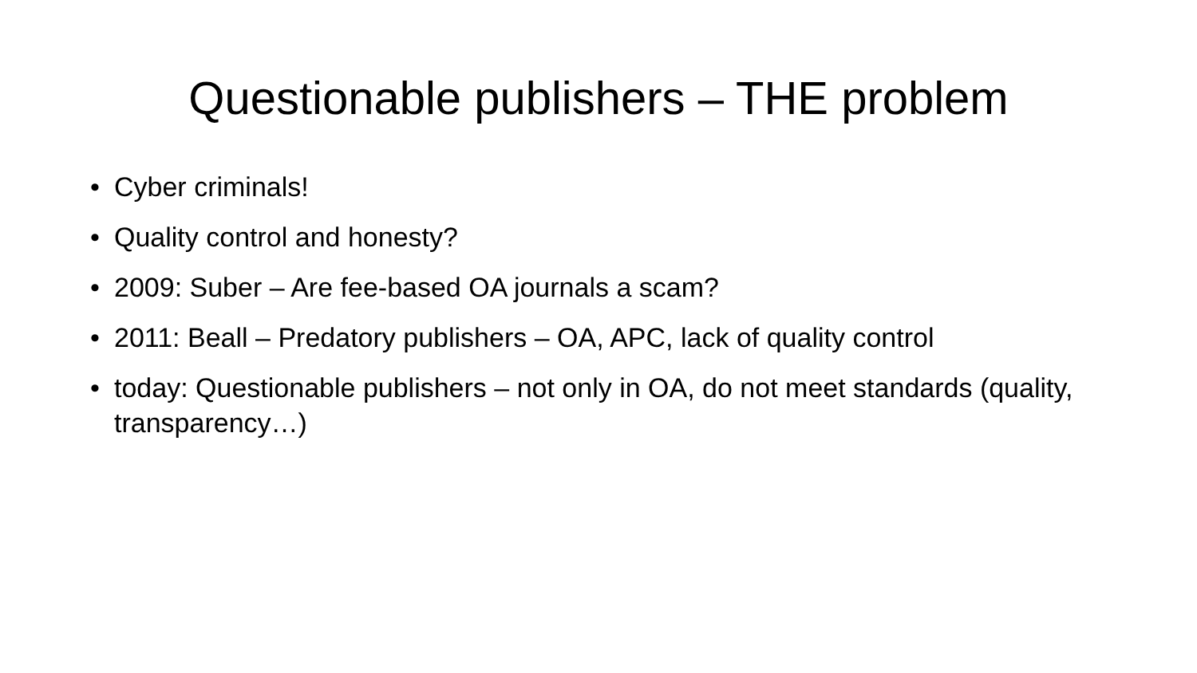Questionable publishers – THE problem
• Cyber criminals!
• Quality control and honesty?
• 2009: Suber – Are fee-based OA journals a scam?
• 2011: Beall – Predatory publishers – OA, APC, lack of quality control
• today: Questionable publishers – not only in OA, do not meet standards (quality, transparency…)